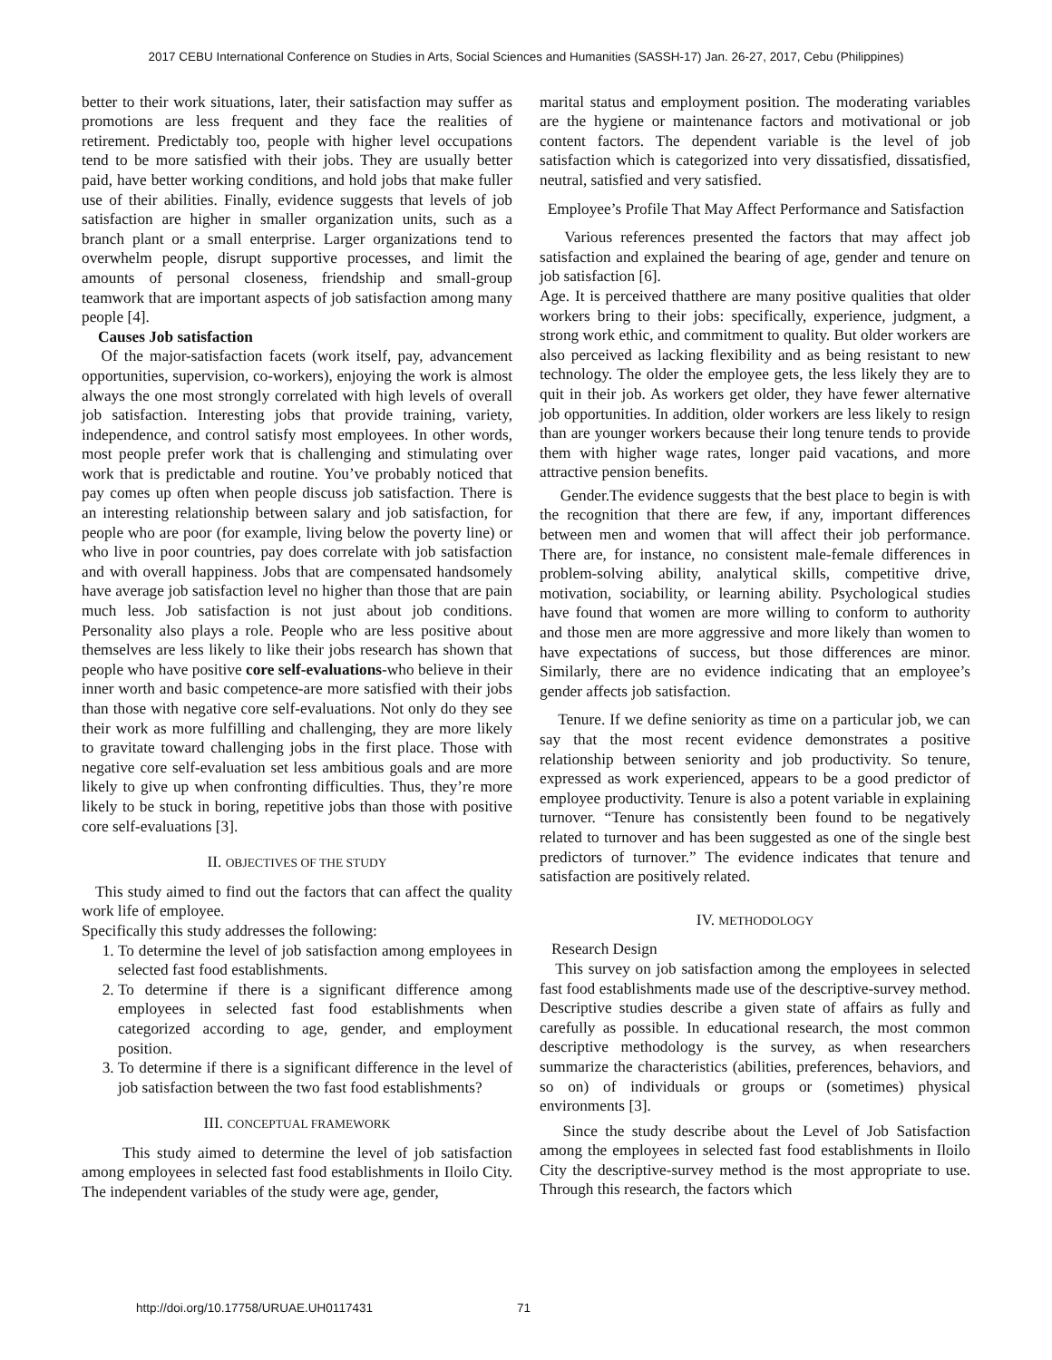2017 CEBU International Conference on Studies in Arts, Social Sciences and Humanities (SASSH-17) Jan. 26-27, 2017, Cebu (Philippines)
better to their work situations, later, their satisfaction may suffer as promotions are less frequent and they face the realities of retirement. Predictably too, people with higher level occupations tend to be more satisfied with their jobs. They are usually better paid, have better working conditions, and hold jobs that make fuller use of their abilities. Finally, evidence suggests that levels of job satisfaction are higher in smaller organization units, such as a branch plant or a small enterprise. Larger organizations tend to overwhelm people, disrupt supportive processes, and limit the amounts of personal closeness, friendship and small-group teamwork that are important aspects of job satisfaction among many people [4].
Causes Job satisfaction
Of the major-satisfaction facets (work itself, pay, advancement opportunities, supervision, co-workers), enjoying the work is almost always the one most strongly correlated with high levels of overall job satisfaction. Interesting jobs that provide training, variety, independence, and control satisfy most employees. In other words, most people prefer work that is challenging and stimulating over work that is predictable and routine. You’ve probably noticed that pay comes up often when people discuss job satisfaction. There is an interesting relationship between salary and job satisfaction, for people who are poor (for example, living below the poverty line) or who live in poor countries, pay does correlate with job satisfaction and with overall happiness. Jobs that are compensated handsomely have average job satisfaction level no higher than those that are pain much less. Job satisfaction is not just about job conditions. Personality also plays a role. People who are less positive about themselves are less likely to like their jobs research has shown that people who have positive core self-evaluations-who believe in their inner worth and basic competence-are more satisfied with their jobs than those with negative core self-evaluations. Not only do they see their work as more fulfilling and challenging, they are more likely to gravitate toward challenging jobs in the first place. Those with negative core self-evaluation set less ambitious goals and are more likely to give up when confronting difficulties. Thus, they’re more likely to be stuck in boring, repetitive jobs than those with positive core self-evaluations [3].
II. OBJECTIVES OF THE STUDY
This study aimed to find out the factors that can affect the quality work life of employee.
Specifically this study addresses the following:
1. To determine the level of job satisfaction among employees in selected fast food establishments.
2. To determine if there is a significant difference among employees in selected fast food establishments when categorized according to age, gender, and employment position.
3. To determine if there is a significant difference in the level of job satisfaction between the two fast food establishments?
III. CONCEPTUAL FRAMEWORK
This study aimed to determine the level of job satisfaction among employees in selected fast food establishments in Iloilo City. The independent variables of the study were age, gender,
marital status and employment position. The moderating variables are the hygiene or maintenance factors and motivational or job content factors. The dependent variable is the level of job satisfaction which is categorized into very dissatisfied, dissatisfied, neutral, satisfied and very satisfied.
Employee’s Profile That May Affect Performance and Satisfaction
Various references presented the factors that may affect job satisfaction and explained the bearing of age, gender and tenure on job satisfaction [6].
Age. It is perceived thatthere are many positive qualities that older workers bring to their jobs: specifically, experience, judgment, a strong work ethic, and commitment to quality. But older workers are also perceived as lacking flexibility and as being resistant to new technology. The older the employee gets, the less likely they are to quit in their job. As workers get older, they have fewer alternative job opportunities. In addition, older workers are less likely to resign than are younger workers because their long tenure tends to provide them with higher wage rates, longer paid vacations, and more attractive pension benefits.
Gender.The evidence suggests that the best place to begin is with the recognition that there are few, if any, important differences between men and women that will affect their job performance. There are, for instance, no consistent male-female differences in problem-solving ability, analytical skills, competitive drive, motivation, sociability, or learning ability. Psychological studies have found that women are more willing to conform to authority and those men are more aggressive and more likely than women to have expectations of success, but those differences are minor. Similarly, there are no evidence indicating that an employee’s gender affects job satisfaction.
Tenure. If we define seniority as time on a particular job, we can say that the most recent evidence demonstrates a positive relationship between seniority and job productivity. So tenure, expressed as work experienced, appears to be a good predictor of employee productivity. Tenure is also a potent variable in explaining turnover. “Tenure has consistently been found to be negatively related to turnover and has been suggested as one of the single best predictors of turnover.” The evidence indicates that tenure and satisfaction are positively related.
IV. METHODOLOGY
Research Design
This survey on job satisfaction among the employees in selected fast food establishments made use of the descriptive-survey method. Descriptive studies describe a given state of affairs as fully and carefully as possible. In educational research, the most common descriptive methodology is the survey, as when researchers summarize the characteristics (abilities, preferences, behaviors, and so on) of individuals or groups or (sometimes) physical environments [3].
Since the study describe about the Level of Job Satisfaction among the employees in selected fast food establishments in Iloilo City the descriptive-survey method is the most appropriate to use. Through this research, the factors which
http://doi.org/10.17758/URUAE.UH0117431
71